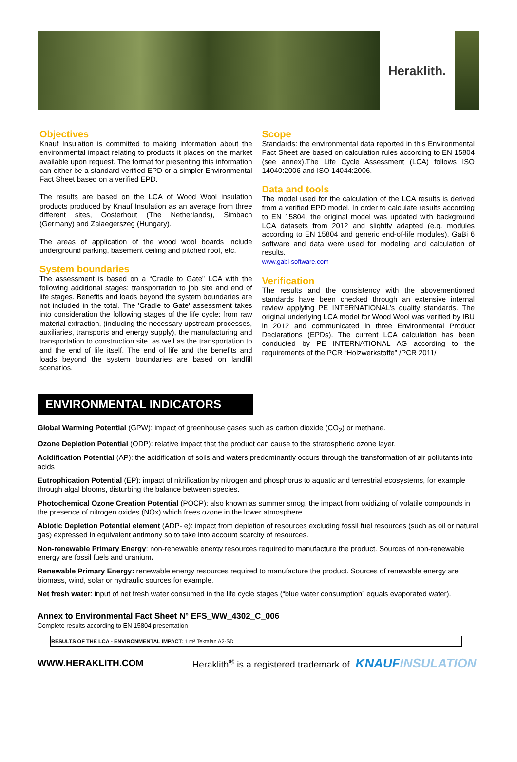Heraklith.
Objectives
Knauf Insulation is committed to making information about the environmental impact relating to products it places on the market available upon request. The format for presenting this information can either be a standard verified EPD or a simpler Environmental Fact Sheet based on a verified EPD.
The results are based on the LCA of Wood Wool insulation products produced by Knauf Insulation as an average from three different sites, Oosterhout (The Netherlands), Simbach (Germany) and Zalaegerszeg (Hungary).
The areas of application of the wood wool boards include underground parking, basement ceiling and pitched roof, etc.
System boundaries
The assessment is based on a “Cradle to Gate” LCA with the following additional stages: transportation to job site and end of life stages. Benefits and loads beyond the system boundaries are not included in the total. The 'Cradle to Gate' assessment takes into consideration the following stages of the life cycle: from raw material extraction, (including the necessary upstream processes, auxiliaries, transports and energy supply), the manufacturing and transportation to construction site, as well as the transportation to and the end of life itself. The end of life and the benefits and loads beyond the system boundaries are based on landfill scenarios.
Scope
Standards: the environmental data reported in this Environmental Fact Sheet are based on calculation rules according to EN 15804 (see annex).The Life Cycle Assessment (LCA) follows ISO 14040:2006 and ISO 14044:2006.
Data and tools
The model used for the calculation of the LCA results is derived from a verified EPD model. In order to calculate results according to EN 15804, the original model was updated with background LCA datasets from 2012 and slightly adapted (e.g. modules according to EN 15804 and generic end-of-life modules). GaBi 6 software and data were used for modeling and calculation of results.
www.gabi-software.com
Verification
The results and the consistency with the abovementioned standards have been checked through an extensive internal review applying PE INTERNATIONAL’s quality standards. The original underlying LCA model for Wood Wool was verified by IBU in 2012 and communicated in three Environmental Product Declarations (EPDs). The current LCA calculation has been conducted by PE INTERNATIONAL AG according to the requirements of the PCR “Holzwerkstoffe” /PCR 2011/
ENVIRONMENTAL INDICATORS
Global Warming Potential (GPW): impact of greenhouse gases such as carbon dioxide (CO<sub>2</sub>) or methane.
Ozone Depletion Potential (ODP): relative impact that the product can cause to the stratospheric ozone layer.
Acidification Potential (AP): the acidification of soils and waters predominantly occurs through the transformation of air pollutants into acids
Eutrophication Potential (EP): impact of nitrification by nitrogen and phosphorus to aquatic and terrestrial ecosystems, for example through algal blooms, disturbing the balance between species.
Photochemical Ozone Creation Potential (POCP): also known as summer smog, the impact from oxidizing of volatile compounds in the presence of nitrogen oxides (NOx) which frees ozone in the lower atmosphere
Abiotic Depletion Potential element (ADP- e): impact from depletion of resources excluding fossil fuel resources (such as oil or natural gas) expressed in equivalent antimony so to take into account scarcity of resources.
Non-renewable Primary Energy: non-renewable energy resources required to manufacture the product. Sources of non-renewable energy are fossil fuels and uranium.
Renewable Primary Energy: renewable energy resources required to manufacture the product. Sources of renewable energy are biomass, wind, solar or hydraulic sources for example.
Net fresh water: input of net fresh water consumed in the life cycle stages (“blue water consumption” equals evaporated water).
Annex to Environmental Fact Sheet N° EFS_WW_4302_C_006
Complete results according to EN 15804 presentation
| RESULTS OF THE LCA - ENVIRONMENTAL IMPACT: 1 m² Tektalan A2-SD |
WWW.HERAKLITH.COM Heraklith<sup>®</sup> is a registered trademark of KNAUFINSULATION